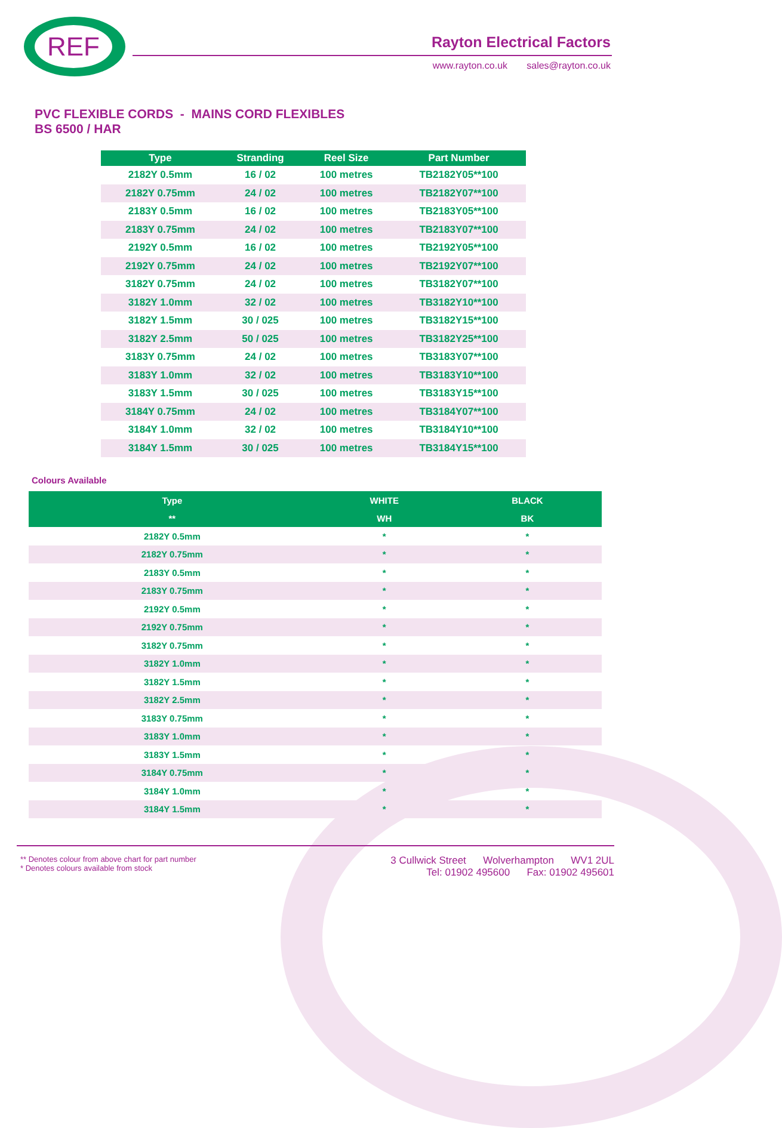REF
Rayton Electrical Factors
www.rayton.co.uk sales@rayton.co.uk
PVC FLEXIBLE CORDS - MAINS CORD FLEXIBLES
BS 6500 / HAR
| Type | Stranding | Reel Size | Part Number |
| --- | --- | --- | --- |
| 2182Y 0.5mm | 16 / 02 | 100 metres | TB2182Y05**100 |
| 2182Y 0.75mm | 24 / 02 | 100 metres | TB2182Y07**100 |
| 2183Y 0.5mm | 16 / 02 | 100 metres | TB2183Y05**100 |
| 2183Y 0.75mm | 24 / 02 | 100 metres | TB2183Y07**100 |
| 2192Y 0.5mm | 16 / 02 | 100 metres | TB2192Y05**100 |
| 2192Y 0.75mm | 24 / 02 | 100 metres | TB2192Y07**100 |
| 3182Y 0.75mm | 24 / 02 | 100 metres | TB3182Y07**100 |
| 3182Y 1.0mm | 32 / 02 | 100 metres | TB3182Y10**100 |
| 3182Y 1.5mm | 30 / 025 | 100 metres | TB3182Y15**100 |
| 3182Y 2.5mm | 50 / 025 | 100 metres | TB3182Y25**100 |
| 3183Y 0.75mm | 24 / 02 | 100 metres | TB3183Y07**100 |
| 3183Y 1.0mm | 32 / 02 | 100 metres | TB3183Y10**100 |
| 3183Y 1.5mm | 30 / 025 | 100 metres | TB3183Y15**100 |
| 3184Y 0.75mm | 24 / 02 | 100 metres | TB3184Y07**100 |
| 3184Y 1.0mm | 32 / 02 | 100 metres | TB3184Y10**100 |
| 3184Y 1.5mm | 30 / 025 | 100 metres | TB3184Y15**100 |
Colours Available
| Type | WHITE | BLACK |
| --- | --- | --- |
| ** | WH | BK |
| 2182Y 0.5mm | * | * |
| 2182Y 0.75mm | * | * |
| 2183Y 0.5mm | * | * |
| 2183Y 0.75mm | * | * |
| 2192Y 0.5mm | * | * |
| 2192Y 0.75mm | * | * |
| 3182Y 0.75mm | * | * |
| 3182Y 1.0mm | * | * |
| 3182Y 1.5mm | * | * |
| 3182Y 2.5mm | * | * |
| 3183Y 0.75mm | * | * |
| 3183Y 1.0mm | * | * |
| 3183Y 1.5mm | * | * |
| 3184Y 0.75mm | * | * |
| 3184Y 1.0mm | * | * |
| 3184Y 1.5mm | * | * |
** Denotes colour from above chart for part number
* Denotes colours available from stock
3 Cullwick Street Wolverhampton WV1 2UL
Tel: 01902 495600 Fax: 01902 495601